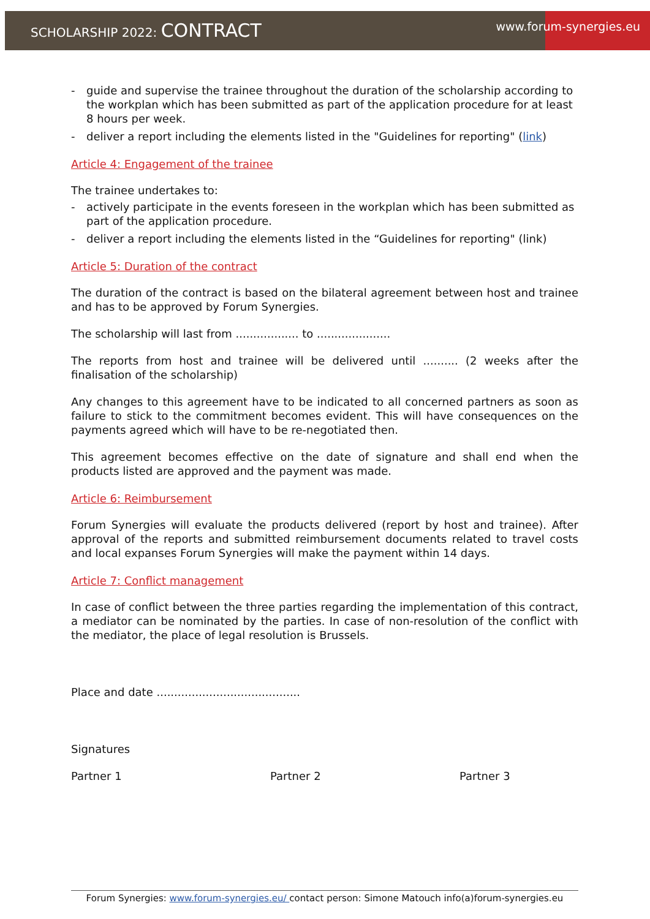SCHOLARSHIP 2022: CONTRACT
www.forum-synergies.eu
- guide and supervise the trainee throughout the duration of the scholarship according to the workplan which has been submitted as part of the application procedure for at least 8 hours per week.
- deliver a report including the elements listed in the "Guidelines for reporting" (link)
Article 4: Engagement of the trainee
The trainee undertakes to:
- actively participate in the events foreseen in the workplan which has been submitted as part of the application procedure.
- deliver a report including the elements listed in the “Guidelines for reporting" (link)
Article 5: Duration of the contract
The duration of the contract is based on the bilateral agreement between host and trainee and has to be approved by Forum Synergies.
The scholarship will last from .................. to .....................
The reports from host and trainee will be delivered until .......... (2 weeks after the finalisation of the scholarship)
Any changes to this agreement have to be indicated to all concerned partners as soon as failure to stick to the commitment becomes evident. This will have consequences on the payments agreed which will have to be re-negotiated then.
This agreement becomes effective on the date of signature and shall end when the products listed are approved and the payment was made.
Article 6: Reimbursement
Forum Synergies will evaluate the products delivered (report by host and trainee). After approval of the reports and submitted reimbursement documents related to travel costs and local expanses Forum Synergies will make the payment within 14 days.
Article 7: Conflict management
In case of conflict between the three parties regarding the implementation of this contract, a mediator can be nominated by the parties. In case of non-resolution of the conflict with the mediator, the place of legal resolution is Brussels.
Place and date .........................................
Signatures
Partner 1 Partner 2 Partner 3
Forum Synergies: www.forum-synergies.eu/ contact person: Simone Matouch info(a)forum-synergies.eu